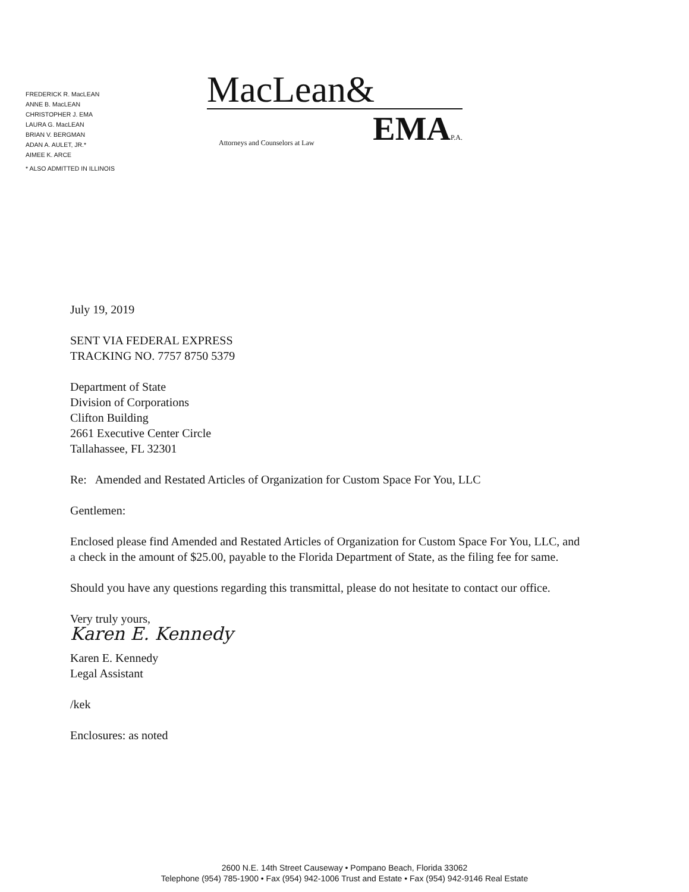FREDERICK R. MacLEAN
ANNE B. MacLEAN
CHRISTOPHER J. EMA
LAURA G. MacLEAN
BRIAN V. BERGMAN
ADAN A. AULET, JR.*
AIMEE K. ARCE
* ALSO ADMITTED IN ILLINOIS
MacLean&
Attorneys and Counselors at Law EMA P.A.
July 19, 2019
SENT VIA FEDERAL EXPRESS
TRACKING NO. 7757 8750 5379
Department of State
Division of Corporations
Clifton Building
2661 Executive Center Circle
Tallahassee, FL 32301
Re: Amended and Restated Articles of Organization for Custom Space For You, LLC
Gentlemen:
Enclosed please find Amended and Restated Articles of Organization for Custom Space For You, LLC, and a check in the amount of $25.00, payable to the Florida Department of State, as the filing fee for same.
Should you have any questions regarding this transmittal, please do not hesitate to contact our office.
Very truly yours,
Karen E. Kennedy
Karen E. Kennedy
Legal Assistant
/kek
Enclosures: as noted
2600 N.E. 14th Street Causeway • Pompano Beach, Florida 33062
Telephone (954) 785-1900 • Fax (954) 942-1006 Trust and Estate • Fax (954) 942-9146 Real Estate